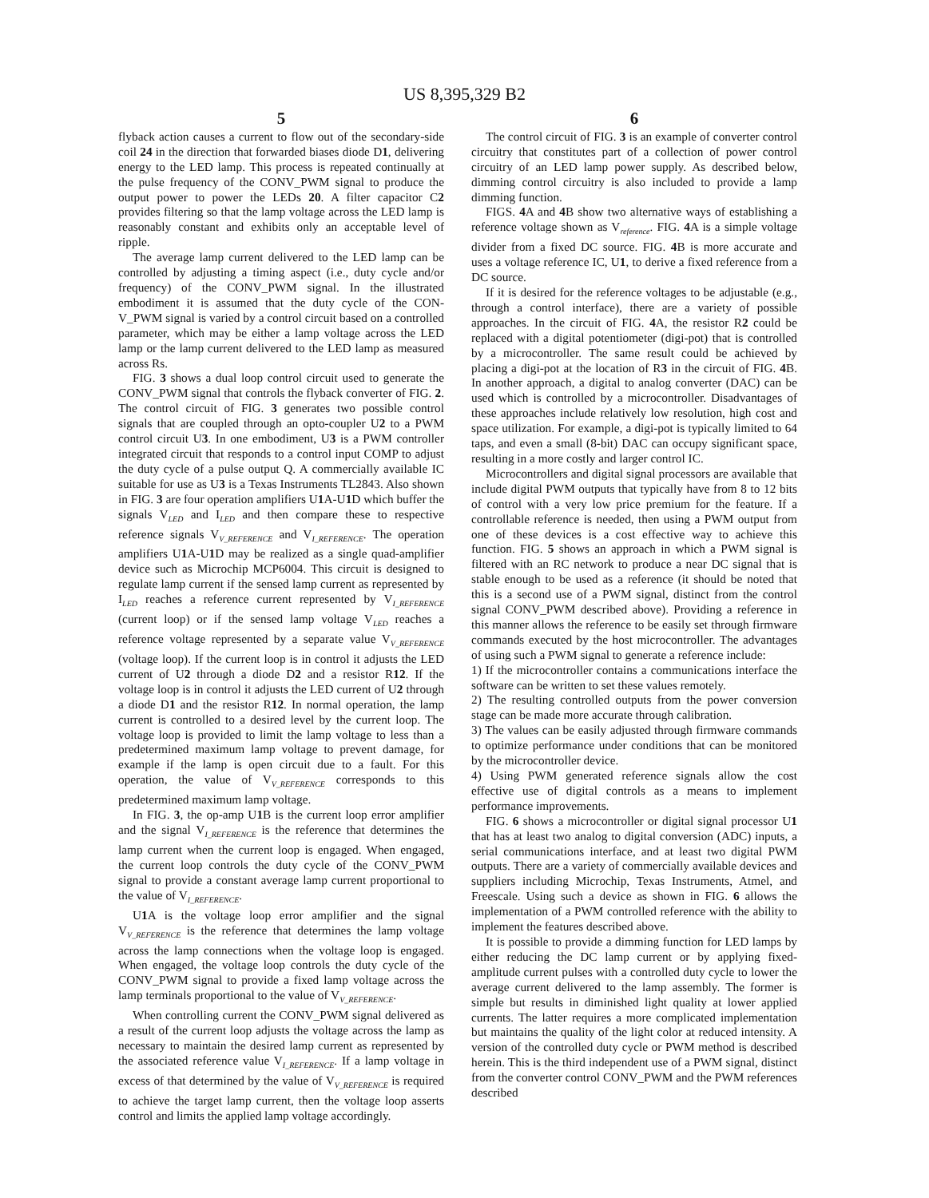US 8,395,329 B2
5
flyback action causes a current to flow out of the secondary-side coil 24 in the direction that forwarded biases diode D1, delivering energy to the LED lamp. This process is repeated continually at the pulse frequency of the CONV_PWM signal to produce the output power to power the LEDs 20. A filter capacitor C2 provides filtering so that the lamp voltage across the LED lamp is reasonably constant and exhibits only an acceptable level of ripple.
The average lamp current delivered to the LED lamp can be controlled by adjusting a timing aspect (i.e., duty cycle and/or frequency) of the CONV_PWM signal. In the illustrated embodiment it is assumed that the duty cycle of the CON-V_PWM signal is varied by a control circuit based on a controlled parameter, which may be either a lamp voltage across the LED lamp or the lamp current delivered to the LED lamp as measured across Rs.
FIG. 3 shows a dual loop control circuit used to generate the CONV_PWM signal that controls the flyback converter of FIG. 2. The control circuit of FIG. 3 generates two possible control signals that are coupled through an opto-coupler U2 to a PWM control circuit U3. In one embodiment, U3 is a PWM controller integrated circuit that responds to a control input COMP to adjust the duty cycle of a pulse output Q. A commercially available IC suitable for use as U3 is a Texas Instruments TL2843. Also shown in FIG. 3 are four operation amplifiers U1 A-U1 D which buffer the signals V<sub>LED</sub> and I<sub>LED</sub> and then compare these to respective reference signals V<sub>V_REFERENCE</sub> and V<sub>I_REFERENCE</sub>. The operation amplifiers U1 A-U1 D may be realized as a single quad-amplifier device such as Microchip MCP6004. This circuit is designed to regulate lamp current if the sensed lamp current as represented by I<sub>LED</sub> reaches a reference current represented by V<sub>I_REFERENCE</sub> (current loop) or if the sensed lamp voltage V<sub>LED</sub> reaches a reference voltage represented by a separate value V<sub>V_REFERENCE</sub> (voltage loop). If the current loop is in control it adjusts the LED current of U2 through a diode D2 and a resistor R12. If the voltage loop is in control it adjusts the LED current of U2 through a diode D1 and the resistor R12. In normal operation, the lamp current is controlled to a desired level by the current loop. The voltage loop is provided to limit the lamp voltage to less than a predetermined maximum lamp voltage to prevent damage, for example if the lamp is open circuit due to a fault. For this operation, the value of V<sub>V_REFERENCE</sub> corresponds to this predetermined maximum lamp voltage.
In FIG. 3, the op-amp U1 B is the current loop error amplifier and the signal V<sub>I_REFERENCE</sub> is the reference that determines the lamp current when the current loop is engaged. When engaged, the current loop controls the duty cycle of the CONV_PWM signal to provide a constant average lamp current proportional to the value of V<sub>I_REFERENCE</sub>.
U1 A is the voltage loop error amplifier and the signal V<sub>V_REFERENCE</sub> is the reference that determines the lamp voltage across the lamp connections when the voltage loop is engaged. When engaged, the voltage loop controls the duty cycle of the CONV_PWM signal to provide a fixed lamp voltage across the lamp terminals proportional to the value of V<sub>V_REFERENCE</sub>.
When controlling current the CONV_PWM signal delivered as a result of the current loop adjusts the voltage across the lamp as necessary to maintain the desired lamp current as represented by the associated reference value V<sub>I_REFERENCE</sub>. If a lamp voltage in excess of that determined by the value of V<sub>V_REFERENCE</sub> is required to achieve the target lamp current, then the voltage loop asserts control and limits the applied lamp voltage accordingly.
6
The control circuit of FIG. 3 is an example of converter control circuitry that constitutes part of a collection of power control circuitry of an LED lamp power supply. As described below, dimming control circuitry is also included to provide a lamp dimming function.
FIGS. 4 A and 4 B show two alternative ways of establishing a reference voltage shown as V<sub>reference</sub>. FIG. 4 A is a simple voltage divider from a fixed DC source. FIG. 4 B is more accurate and uses a voltage reference IC, U1, to derive a fixed reference from a DC source.
If it is desired for the reference voltages to be adjustable (e.g., through a control interface), there are a variety of possible approaches. In the circuit of FIG. 4 A, the resistor R2 could be replaced with a digital potentiometer (digi-pot) that is controlled by a microcontroller. The same result could be achieved by placing a digi-pot at the location of R3 in the circuit of FIG. 4 B. In another approach, a digital to analog converter (DAC) can be used which is controlled by a microcontroller. Disadvantages of these approaches include relatively low resolution, high cost and space utilization. For example, a digi-pot is typically limited to 64 taps, and even a small (8-bit) DAC can occupy significant space, resulting in a more costly and larger control IC.
Microcontrollers and digital signal processors are available that include digital PWM outputs that typically have from 8 to 12 bits of control with a very low price premium for the feature. If a controllable reference is needed, then using a PWM output from one of these devices is a cost effective way to achieve this function. FIG. 5 shows an approach in which a PWM signal is filtered with an RC network to produce a near DC signal that is stable enough to be used as a reference (it should be noted that this is a second use of a PWM signal, distinct from the control signal CONV_PWM described above). Providing a reference in this manner allows the reference to be easily set through firmware commands executed by the host microcontroller. The advantages of using such a PWM signal to generate a reference include:
1) If the microcontroller contains a communications interface the software can be written to set these values remotely.
2) The resulting controlled outputs from the power conversion stage can be made more accurate through calibration.
3) The values can be easily adjusted through firmware commands to optimize performance under conditions that can be monitored by the microcontroller device.
4) Using PWM generated reference signals allow the cost effective use of digital controls as a means to implement performance improvements.
FIG. 6 shows a microcontroller or digital signal processor U1 that has at least two analog to digital conversion (ADC) inputs, a serial communications interface, and at least two digital PWM outputs. There are a variety of commercially available devices and suppliers including Microchip, Texas Instruments, Atmel, and Freescale. Using such a device as shown in FIG. 6 allows the implementation of a PWM controlled reference with the ability to implement the features described above.
It is possible to provide a dimming function for LED lamps by either reducing the DC lamp current or by applying fixed-amplitude current pulses with a controlled duty cycle to lower the average current delivered to the lamp assembly. The former is simple but results in diminished light quality at lower applied currents. The latter requires a more complicated implementation but maintains the quality of the light color at reduced intensity. A version of the controlled duty cycle or PWM method is described herein. This is the third independent use of a PWM signal, distinct from the converter control CONV_PWM and the PWM references described